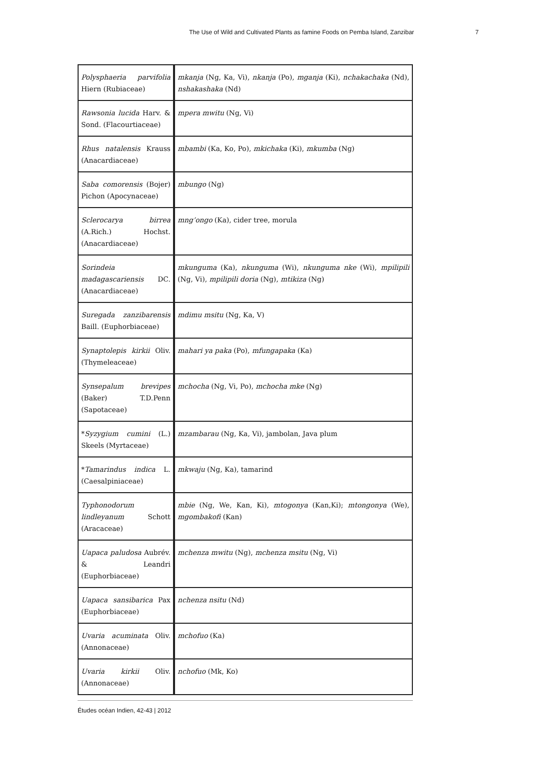The Use of Wild and Cultivated Plants as famine Foods on Pemba Island, Zanzibar 7
| Polysphaeria parvifolia Hiern (Rubiaceae) | mkanja (Ng, Ka, Vi), nkanja (Po), mganja (Ki), nchakachaka (Nd), nshakashaka (Nd) |
| Rawsonia lucida Harv. & Sond. (Flacourtiaceae) | mpera mwitu (Ng, Vi) |
| Rhus natalensis Krauss (Anacardiaceae) | mbambi (Ka, Ko, Po), mkichaka (Ki), mkumba (Ng) |
| Saba comorensis (Bojer) Pichon (Apocynaceae) | mbungo (Ng) |
| Sclerocarya birrea (A.Rich.) Hochst. (Anacardiaceae) | mng’ongo (Ka), cider tree, morula |
| Sorindeia madagascariensis DC. (Anacardiaceae) | mkunguma (Ka), nkunguma (Wi), nkunguma nke (Wi), mpilipili (Ng, Vi), mpilipili doria (Ng), mtikiza (Ng) |
| Suregada zanzibarensis Baill. (Euphorbiaceae) | mdimu msitu (Ng, Ka, V) |
| Synaptolepis kirkii Oliv. (Thymeleaceae) | mahari ya paka (Po), mfungapaka (Ka) |
| Synsepalum brevipes (Baker) T.D.Penn (Sapotaceae) | mchocha (Ng, Vi, Po), mchocha mke (Ng) |
| * Syzygium cumini (L.) Skeels (Myrtaceae) | mzambarau (Ng, Ka, Vi), jambolan, Java plum |
| * Tamarindus indica L. (Caesalpiniaceae) | mkwaju (Ng, Ka), tamarind |
| Typhonodorum lindleyanum Schott (Aracaceae) | mbie (Ng, We, Kan, Ki), mtogonya (Kan,Ki); mtongonya (We), mgombakofi (Kan) |
| Uapaca paludosa Aubrév. & Leandri (Euphorbiaceae) | mchenza mwitu (Ng), mchenza msitu (Ng, Vi) |
| Uapaca sansibarica Pax (Euphorbiaceae) | nchenza nsitu (Nd) |
| Uvaria acuminata Oliv. (Annonaceae) | mchofuo (Ka) |
| Uvaria kirkii Oliv. (Annonaceae) | nchofuo (Mk, Ko) |
Études océan Indien, 42-43 | 2012